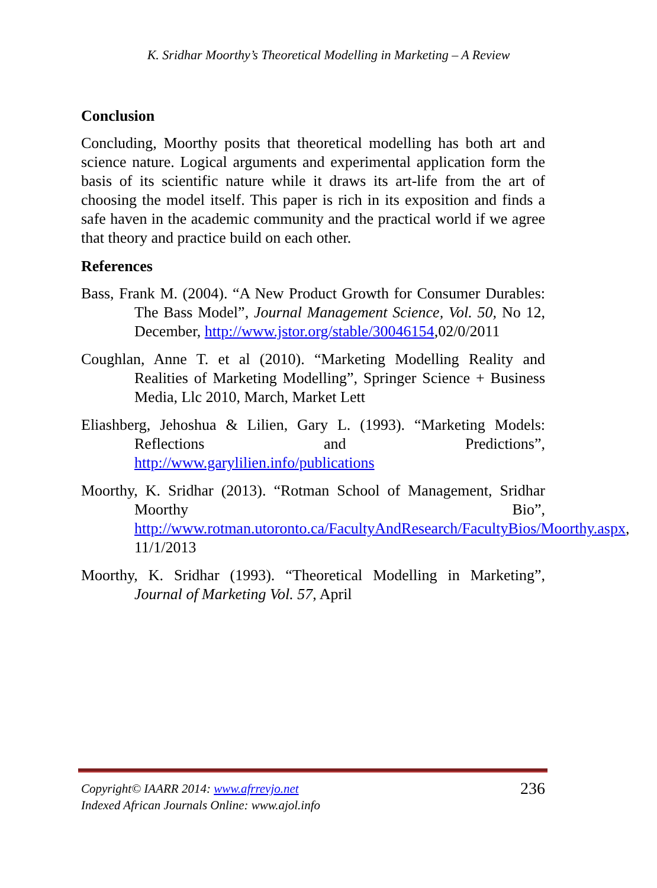K. Sridhar Moorthy’s Theoretical Modelling in Marketing – A Review
Conclusion
Concluding, Moorthy posits that theoretical modelling has both art and science nature. Logical arguments and experimental application form the basis of its scientific nature while it draws its art-life from the art of choosing the model itself. This paper is rich in its exposition and finds a safe haven in the academic community and the practical world if we agree that theory and practice build on each other.
References
Bass, Frank M. (2004). “A New Product Growth for Consumer Durables: The Bass Model”, Journal Management Science, Vol. 50, No 12, December, http://www.jstor.org/stable/30046154,02/0/2011
Coughlan, Anne T. et al (2010). “Marketing Modelling Reality and Realities of Marketing Modelling”, Springer Science + Business Media, Llc 2010, March, Market Lett
Eliashberg, Jehoshua & Lilien, Gary L. (1993). “Marketing Models: Reflections and Predictions”, http://www.garylilien.info/publications
Moorthy, K. Sridhar (2013). “Rotman School of Management, Sridhar Moorthy Bio”, http://www.rotman.utoronto.ca/FacultyAndResearch/FacultyBios/Moorthy.aspx, 11/1/2013
Moorthy, K. Sridhar (1993). “Theoretical Modelling in Marketing”, Journal of Marketing Vol. 57, April
236 Copyright© IAARR 2014: www.afrrevjo.net
Indexed African Journals Online: www.ajol.info